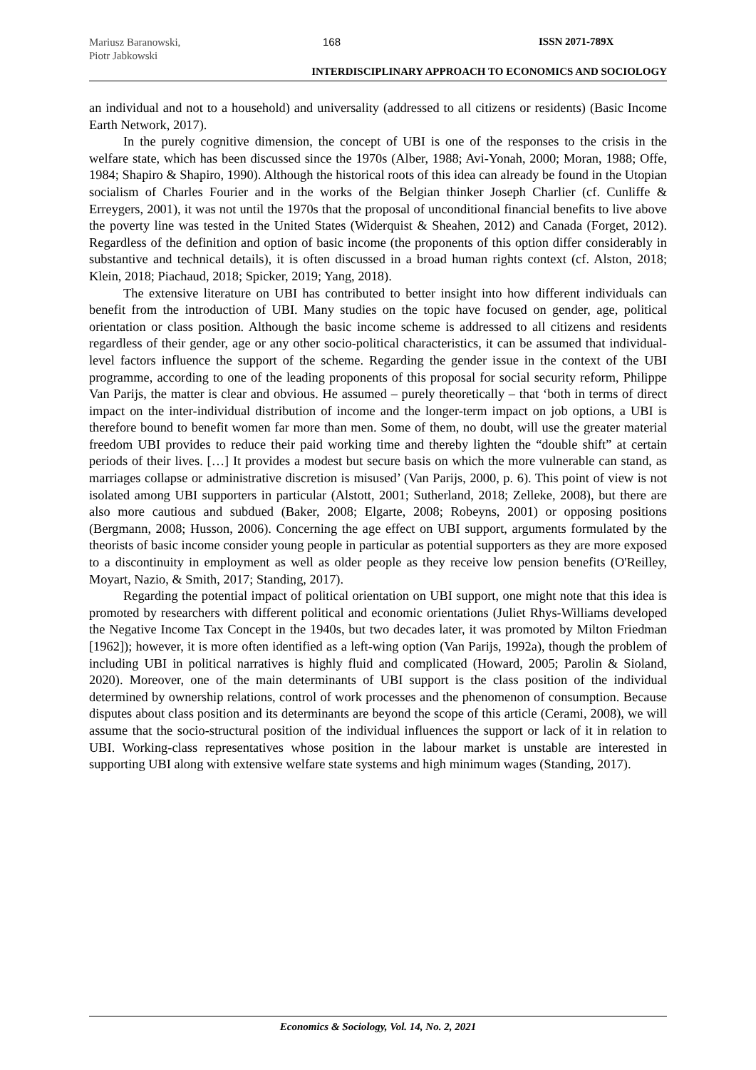Mariusz Baranowski,
Piotr Jabkowski
168 ISSN 2071-789X
INTERDISCIPLINARY APPROACH TO ECONOMICS AND SOCIOLOGY
an individual and not to a household) and universality (addressed to all citizens or residents) (Basic Income Earth Network, 2017).
In the purely cognitive dimension, the concept of UBI is one of the responses to the crisis in the welfare state, which has been discussed since the 1970s (Alber, 1988; Avi-Yonah, 2000; Moran, 1988; Offe, 1984; Shapiro & Shapiro, 1990). Although the historical roots of this idea can already be found in the Utopian socialism of Charles Fourier and in the works of the Belgian thinker Joseph Charlier (cf. Cunliffe & Erreygers, 2001), it was not until the 1970s that the proposal of unconditional financial benefits to live above the poverty line was tested in the United States (Widerquist & Sheahen, 2012) and Canada (Forget, 2012). Regardless of the definition and option of basic income (the proponents of this option differ considerably in substantive and technical details), it is often discussed in a broad human rights context (cf. Alston, 2018; Klein, 2018; Piachaud, 2018; Spicker, 2019; Yang, 2018).
The extensive literature on UBI has contributed to better insight into how different individuals can benefit from the introduction of UBI. Many studies on the topic have focused on gender, age, political orientation or class position. Although the basic income scheme is addressed to all citizens and residents regardless of their gender, age or any other socio-political characteristics, it can be assumed that individual-level factors influence the support of the scheme. Regarding the gender issue in the context of the UBI programme, according to one of the leading proponents of this proposal for social security reform, Philippe Van Parijs, the matter is clear and obvious. He assumed – purely theoretically – that ‘both in terms of direct impact on the inter-individual distribution of income and the longer-term impact on job options, a UBI is therefore bound to benefit women far more than men. Some of them, no doubt, will use the greater material freedom UBI provides to reduce their paid working time and thereby lighten the “double shift” at certain periods of their lives. […] It provides a modest but secure basis on which the more vulnerable can stand, as marriages collapse or administrative discretion is misused’ (Van Parijs, 2000, p. 6). This point of view is not isolated among UBI supporters in particular (Alstott, 2001; Sutherland, 2018; Zelleke, 2008), but there are also more cautious and subdued (Baker, 2008; Elgarte, 2008; Robeyns, 2001) or opposing positions (Bergmann, 2008; Husson, 2006). Concerning the age effect on UBI support, arguments formulated by the theorists of basic income consider young people in particular as potential supporters as they are more exposed to a discontinuity in employment as well as older people as they receive low pension benefits (O'Reilley, Moyart, Nazio, & Smith, 2017; Standing, 2017).
Regarding the potential impact of political orientation on UBI support, one might note that this idea is promoted by researchers with different political and economic orientations (Juliet Rhys-Williams developed the Negative Income Tax Concept in the 1940s, but two decades later, it was promoted by Milton Friedman [1962]); however, it is more often identified as a left-wing option (Van Parijs, 1992a), though the problem of including UBI in political narratives is highly fluid and complicated (Howard, 2005; Parolin & Sioland, 2020). Moreover, one of the main determinants of UBI support is the class position of the individual determined by ownership relations, control of work processes and the phenomenon of consumption. Because disputes about class position and its determinants are beyond the scope of this article (Cerami, 2008), we will assume that the socio-structural position of the individual influences the support or lack of it in relation to UBI. Working-class representatives whose position in the labour market is unstable are interested in supporting UBI along with extensive welfare state systems and high minimum wages (Standing, 2017).
Economics & Sociology, Vol. 14, No. 2, 2021